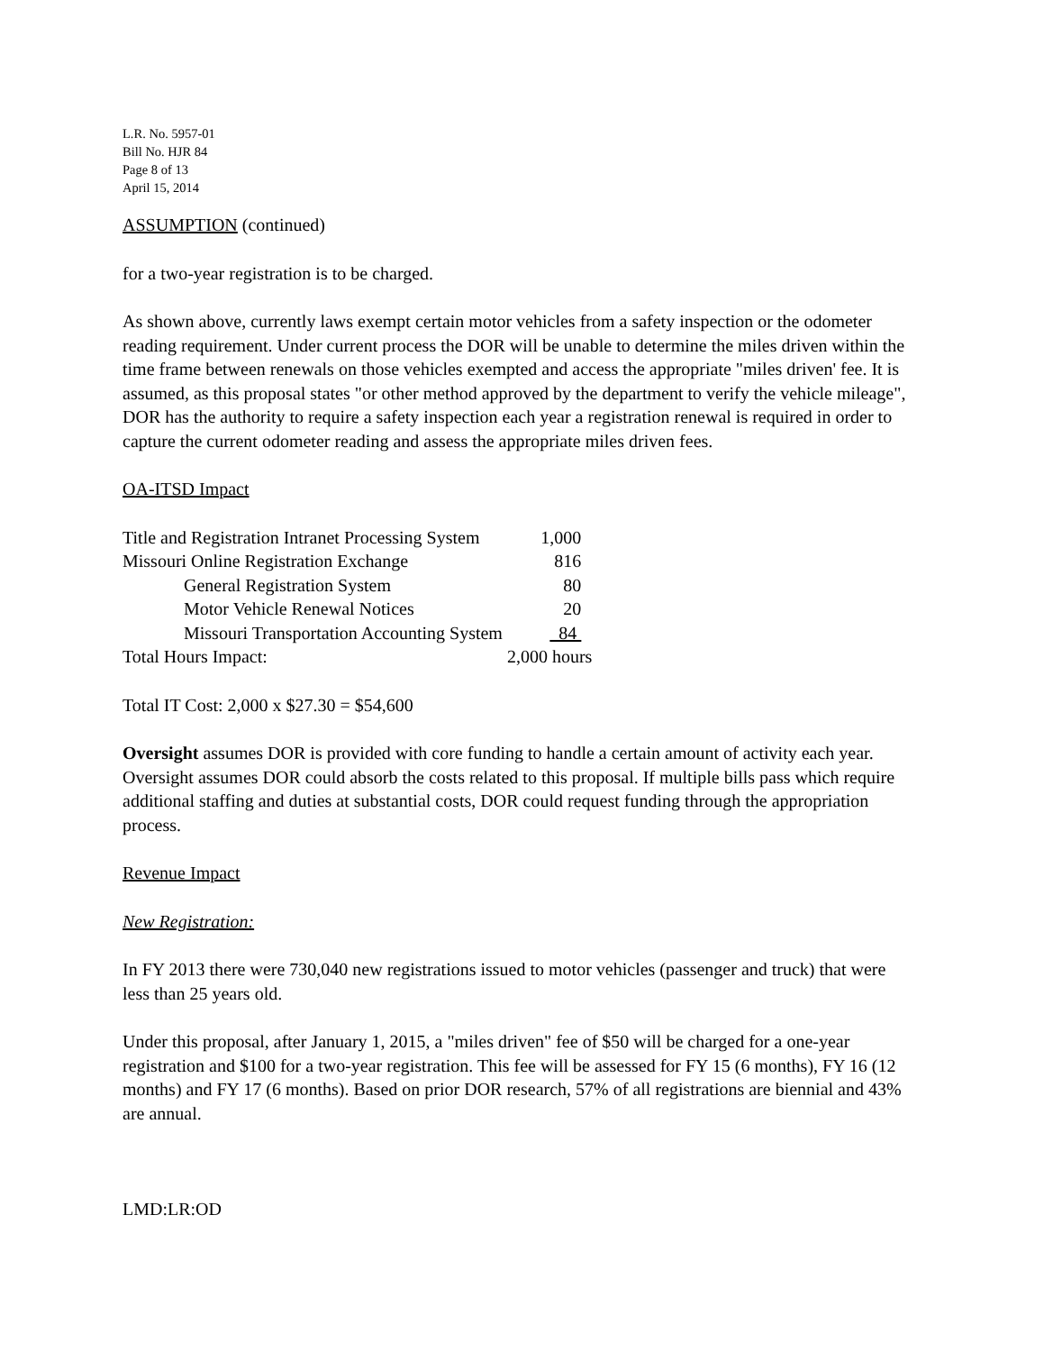L.R. No. 5957-01
Bill No. HJR 84
Page 8 of 13
April 15, 2014
ASSUMPTION (continued)
for a two-year registration is to be charged.
As shown above, currently laws exempt certain motor vehicles from a safety inspection or the odometer reading requirement. Under current process the DOR will be unable to determine the miles driven within the time frame between renewals on those vehicles exempted and access the appropriate "miles driven' fee. It is assumed, as this proposal states "or other method approved by the department to verify the vehicle mileage", DOR has the authority to require a safety inspection each year a registration renewal is required in order to capture the current odometer reading and assess the appropriate miles driven fees.
OA-ITSD Impact
| Title and Registration Intranet Processing System | 1,000 |
| Missouri Online Registration Exchange | 816 |
| General Registration System | 80 |
| Motor Vehicle Renewal Notices | 20 |
| Missouri Transportation Accounting System | 84 |
| Total Hours Impact: | 2,000 hours |
Total IT Cost: 2,000 x $27.30 = $54,600
Oversight assumes DOR is provided with core funding to handle a certain amount of activity each year. Oversight assumes DOR could absorb the costs related to this proposal. If multiple bills pass which require additional staffing and duties at substantial costs, DOR could request funding through the appropriation process.
Revenue Impact
New Registration:
In FY 2013 there were 730,040 new registrations issued to motor vehicles (passenger and truck) that were less than 25 years old.
Under this proposal, after January 1, 2015, a "miles driven" fee of $50 will be charged for a one-year registration and $100 for a two-year registration. This fee will be assessed for FY 15 (6 months), FY 16 (12 months) and FY 17 (6 months). Based on prior DOR research, 57% of all registrations are biennial and 43% are annual.
LMD:LR:OD